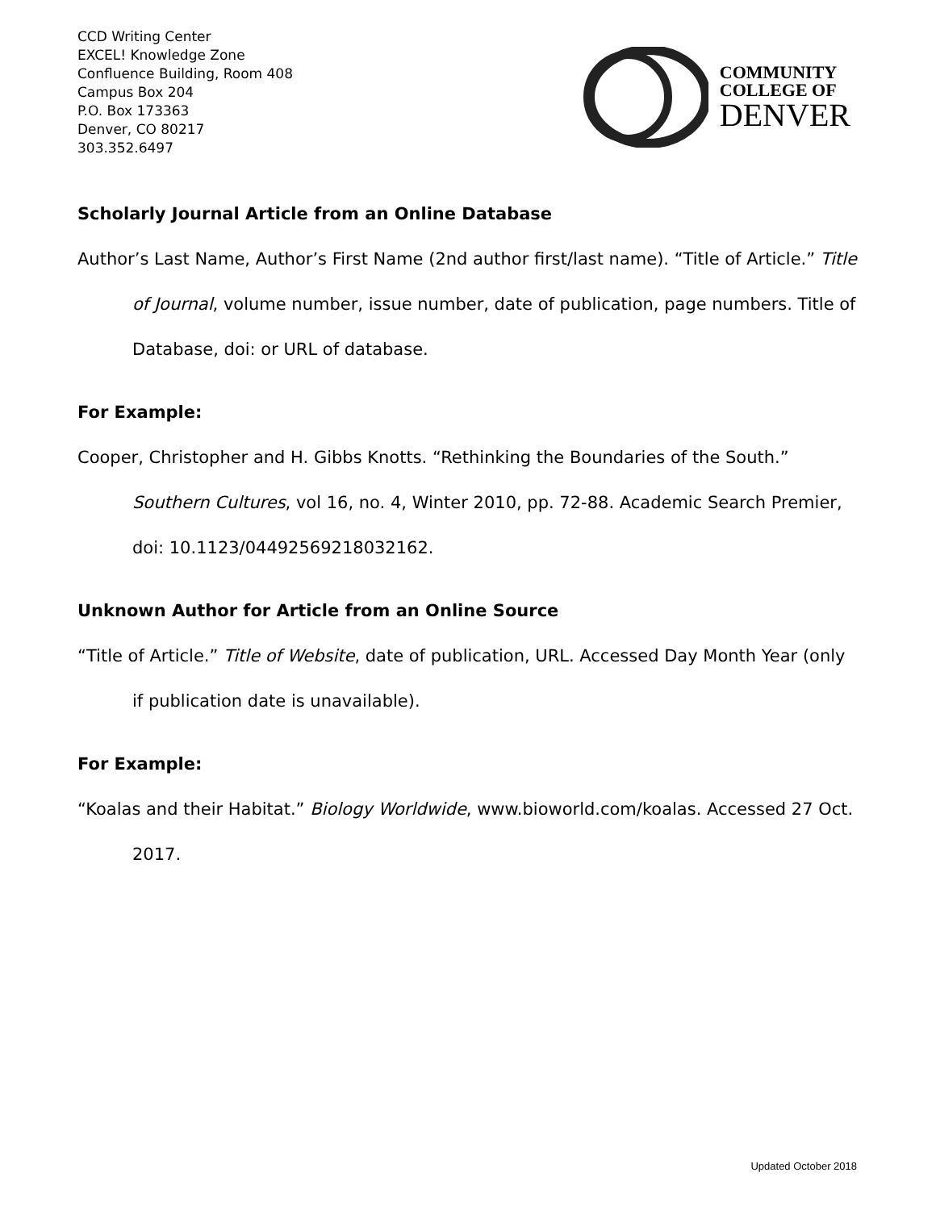CCD Writing Center
EXCEL! Knowledge Zone
Confluence Building, Room 408
Campus Box 204
P.O. Box 173363
Denver, CO 80217
303.352.6497
COMMUNITY
COLLEGE OF
DENVER
Scholarly Journal Article from an Online Database
Author’s Last Name, Author’s First Name (2nd author first/last name). “Title of Article.” Title of Journal, volume number, issue number, date of publication, page numbers. Title of Database, doi: or URL of database.
For Example:
Cooper, Christopher and H. Gibbs Knotts. “Rethinking the Boundaries of the South.” Southern Cultures, vol 16, no. 4, Winter 2010, pp. 72-88. Academic Search Premier, doi: 10.1123/04492569218032162.
Unknown Author for Article from an Online Source
“Title of Article.” Title of Website, date of publication, URL. Accessed Day Month Year (only if publication date is unavailable).
For Example:
“Koalas and their Habitat.” Biology Worldwide, www.bioworld.com/koalas. Accessed 27 Oct. 2017.
Updated October 2018